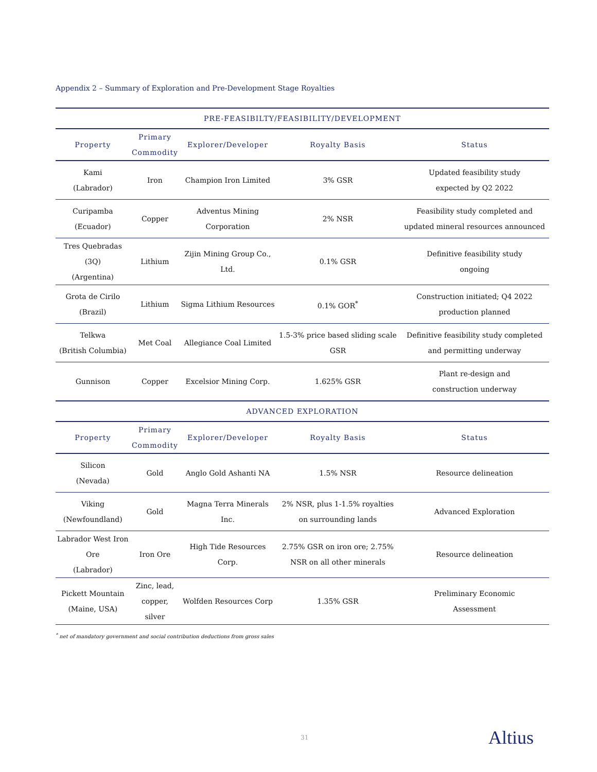Appendix 2 – Summary of Exploration and Pre-Development Stage Royalties
| PRE-FEASIBILTY/FEASIBILITY/DEVELOPMENT | | | | |
| Property | Primary Commodity | Explorer/Developer | Royalty Basis | Status |
| Kami (Labrador) | Iron | Champion Iron Limited | 3% GSR | Updated feasibility study expected by Q2 2022 |
| Curipamba (Ecuador) | Copper | Adventus Mining Corporation | 2% NSR | Feasibility study completed and updated mineral resources announced |
| Tres Quebradas (3Q) (Argentina) | Lithium | Zijin Mining Group Co., Ltd. | 0.1% GSR | Definitive feasibility study ongoing |
| Grota de Cirilo (Brazil) | Lithium | Sigma Lithium Resources | 0.1% GOR<sup>*</sup> | Construction initiated; Q4 2022 production planned |
| Telkwa (British Columbia) | Met Coal | Allegiance Coal Limited | 1.5-3% price based sliding scale GSR | Definitive feasibility study completed and permitting underway |
| Gunnison | Copper | Excelsior Mining Corp. | 1.625% GSR | Plant re-design and construction underway |
| ADVANCED EXPLORATION | | | | |
| Property | Primary Commodity | Explorer/Developer | Royalty Basis | Status |
| Silicon (Nevada) | Gold | Anglo Gold Ashanti NA | 1.5% NSR | Resource delineation |
| Viking (Newfoundland) | Gold | Magna Terra Minerals Inc. | 2% NSR, plus 1-1.5% royalties on surrounding lands | Advanced Exploration |
| Labrador West Iron Ore (Labrador) | Iron Ore | High Tide Resources Corp. | 2.75% GSR on iron ore; 2.75% NSR on all other minerals | Resource delineation |
| Pickett Mountain (Maine, USA) | Zinc, lead, copper, silver | Wolfden Resources Corp | 1.35% GSR | Preliminary Economic Assessment |
<sup>*</sup> net of mandatory government and social contribution deductions from gross sales
31 Altius